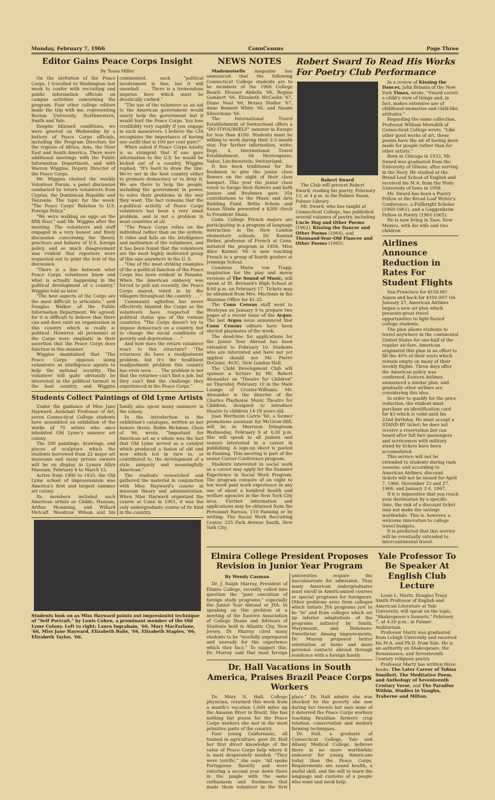Monday, February 7, 1966 ConnCensus Page Three
Editor Gains Peace Corps Insight
By Tessa Miller
On the invitation of the Peace Corps, I travelled to Washington last week to confer with recruiting and public information officials on campus activities concerning the program. Four other college editors made the trip with me, representing Boston University, Northwestern, Smith and Yale.
Despite blizzard conditions, we were greeted on Wednesday by a battery of Peace Corps officials, including the Program Directors for the regions of Africa, Asia, the Near East and South America. There were additional meetings with the Public Information Department, and with Warren Wiggins, Deputy Director of the Peace Corps.
Mr. Wiggins chaired the weekly Volunteer Forum, a panel discussion conducted by return volunteers from Cyprus, the Dominican Republic and Tanzania. The topic for the week: "The Peace Corps' Relation to U.S. Foreign Policy."
"We were walking on eggs on the fifth floor," said Mr. Wiggins after the meeting. The volunteers and staff engaged in a very honest and lively discussion concerning the theory, practices and failures of U.S. foreign policy, and so much disagreement was evident that reporters were requested not to print the text of the discussion.
"There is a line between what Peace Corps volunteers know and what is actually happening in the political development of a country," Wiggins told us later.
"The best aspects of the Corps are the most difficult to articulate," said Douglas Walker of the Public Information Department. We agreed, for it is difficult to believe that there can and does exist an organization in this country which is really a-political. However, all personnel at the Corps were emphatic in their assertion that the Peace Corps does function in this manner.
Wiggins maintained that "The Peace Corps opposes using volunteers as intelligence agents to help the national security. The volunteer will quite obviously be interested in the political turmoil in the host country, and Wiggins commented, such "political involvement is fine, but it will snowball . . . There is a tremendous impetus here which must be drastically curbed."
"The use of the volunteer as an aid to the American government would surely help the government but it would hurt the Peace Corps. You lose credibility very rapidly if you engage in such maneuvers. I believe the CIA recognizes the importance of having one outfit that is 100 per cent pure!"
When asked if Peace Corps loyalty is so stringent that if one gave information to the U.S. he would be kicked out of a country, Wiggins replied, "It's hard to draw the line. We're not in the host country either to promote democracy or to deny it. We are there to help the people, including the government in power, to solve their problems in the way they want. The fact remains that the a-political activity of Peace Corps volunteers has been a very small problem, and is not a problem in most countries at all.
"The Peace Corps relies on the individual rather than on the system. It rides and falls on the intelligence and motivation of the volunteers, and it has been found that the volunteers are the most highly motivated group of this size anywhere in the U. S.
"One of the most striking examples of the a-political function of the Peace Corps has been evident in Panama. When the American embassy was forced to pull out recently, the Peace Corps stayed, voted in by the villagers throughout the country . . ."
Communist agitation has never effectively blunted the Corps as the volunteers have respected the political status quo of the various countries. "The Corps doesn't try to impose democracy on a country, but to change the social conditions of poverty and deprivation . . ."
And how does the return volunteer react to this structure? "The returnees do have a readjustment problem, but it's the healthiest readjustment problem this country has even seen . . . The problem is not that the returnee can't find a job, but they can't find the challenge they experienced in the Peace Corps."
Students Collect Paintings of Old Lyme Artists
Under the guidance of Miss Jane Hayward, Assistant Professor of Art, seven Connecticut College students have assembled an exhibition of the works of 70 artists who once inhabited Old Lyme's summer art colony.
The 200 paintings, drawings, and pieces of sculpture which the students borrowed from 22 major art museums and many private owners will be on display in Lyman Allyn Museum, February 6 to March 13.
Active from 1900 to 1935, the Old Lyme school of impressionism was America's first and largest summer art colony.
Its members included such American artists as Childe, Hassam, Arthur Hemming, and Willard Metcalf. Woodrow Wilson and his family also spent many summers in the colony.
In the introduction to the exhibition's catalogue, written as her honors thesis, Robin Richman, Class of '66, wrote, "Important for American art as a whole was the fact that Old Lyme served as a catalyst which produced a fusion of old and new which led in turn to, or contributed to, the development of a style uniquely and meaningfully American."
The students researched and gathered the material in conjunction with Miss Hayward's course in museum theory and administration. When Miss Hayward organized the course at Conn in 1961, it was the only undergraduate course of its kind in the country.
Students look on as Miss Hayward points out impresionist technique of "Self Portrait," by Louis Cohen, a prominant member of the Old Lyme Colony. Left to right: Laura Ingraham, '66, Mary MacFarlane, '66, Miss Jane Hayward, Elizabeth Balis, '66, Elizabeth Staples, '66, Elizabeth Taylor, '66.
NEWS NOTES
Mademoiselle magazine has announced that the following Connecticut College students are to be members of the 1966 College Board: Eleanor Abdella '66, Regina Gambert '66, Elizabeth McCaslin '67, Diane Neal '66, Betsey Nodler '67, Anne Bennett White '66, and Naomi Silverstone '66.
The International Travel Establishment of Switzerland offers a "DO-IT-YOURSELF" summer in Europe for less than $100. Students must be willing to work during their 2-3 month stay. For further information, write: Dept. 4, International Travel Establishment, 68 Herrengasse, Vaduz, Liechtenstein, Switzerland.
It has been traditional for the freshmen to give the junior class flowers on the night of their class banquet. This year the junior class voted to forego their flowers and both juniors and freshmen gave 35¢ contributions to the Music and Arts Building Fund. Britta Schein and Susan Ninde presented a $200 check to President Shain.
Conn. College French majors are participating in a program of language instruction in the New London elementary schools. Dr. Konrad Bieber, professor of French at Conn. initiated the program in 1956. Miss Alice Karmel '66 is now teaching French to a group of fourth graders at Jennings School.
Countess Maria von Trapp, inspiration for the play and movie versions of The Sound of Music, will speak at St. Bernard's High School at 8:00 p.m. on February 17. Tickets may be obtained from Mrs. MacInnis in the Alumnae Office for $1.25.
The Conn Census staff went to Wesleyan on January 9 to prepare two pages of a recent issue of the Argus. The last Argus issue announced that Conn Census editors have been elected playmates of the week.
The dead-line for applications for the Junior Year Abroad has been extended to February 10. Students who are interested and have not yet applied should see Mr. Pierre DeGuise, 403C, New London Hall.
The Child Development Club will sponsor a lecture by Mr. Robert Alexander on "Theatre for Children" on Thursday, February 10 in the Main Lounge of Crozier-Williams. Mr. Alexander is the director of the Charles Playhouse Music Theatre for Children, designed to introduce theatre to children 14-18 years old.
Joan Wertheim Carris '60, a former promotions assistant for McGraw-Hill, will be in Morrison livingroom Wednesday, February 9 at 4:30 p.m. She will speak to all juniors and seniors interested in a career in publishing. A sign-up sheet is posted in Fanning. This meeting is part of the senior Career Conference program.
Students interested in social work as a career may apply for the Summer Experience in Social Work Program. The program consists of an eight to ten week paid work experience in any one of about a hundred health and welfare agencies in the New York City area. Further information and applications may be obtained from the Personnel Bureau, 110 Fanning or by writing: The Social Work Recruiting Center, 225 Park Avenue South, New York City.
Robert Sward To Read His Works For Poetry Club Performance
Robert Sward
The Club will present Robert Sward, reading his poetry, February 13, at 4 p.m. in the Palmer Room, Palmer Library.
Mr. Sward, who has taught at Connecticut College, has published several volumes of poetry, including Uncle Dog and Other Poems (1962), Kissing the Dancer and Other Poems (1964), and Thousand-Year-Old Fiancee and Other Poems (1965).
In a review of Kissing the Dancer, John Brinnin of the New York Times, wrote, "Sward covets a child's view of things and, in fact, makes extensive use of childhood memories and child-like attitudes."
Regarding the same collection, Professor William Meredith of Connecticut College wrote, "Like other good works of art, these poems have the air of having been made for people rather than for other artists."
Born in Chicago in 1933, Mr. Sward was graduated from the University of Illinois, after serving in the Navy. He studied at the Bread Loaf School of English and received his M.A. from the State University of Iowa in 1958.
Mr. Sward has been a Poetry Fellow at the Bread Loaf Writer's Conference, a Fullbright Scholar (1960-1961), and a Guggenheim Fellow in Poetry (1964-1965).
He is now living in Taos, New Mexico, with his wife and two children.
Airlines Announce Reduction in Rates For Student Flights
San Francisco for $150.00! Aspen and back for $100.00!! On January 27, American Airlines began a new air plan which presents great travel opportunities to light-footed college students.
The plan allows students to travel anywhere in the continental United States for one-half of the regular air-fare. American originated this plan in an effort to fill the 40% of their seats which remain empty on many of their weekly flights. Three days after the American policy was confirmed, Eastern Airlines announced a similar plan, and gradually other airlines are considering this idea.
In order to qualify for the price reduction, the student must purchase an identification card for $3 which is valid until his 22nd birthday. He must accept a STAND-BY ticket; he does not receive a reservation but can board after full fare passengers and servicemen with military stand-by tickets have been accomodated.
This service will not be extended to students during rush seasons, and according to American Airlines, discount tickets will not be issued for April 7, 1966, November 23 and 27, 1966, and January 2-4, 1967.
If it is imperative that you reach your destination by a specific time, the risk of a discount ticket may not make the savings worthwhile. This is, however, a welcome innovation to college travel budgets.
It is predicted that this service will be eventually extended to intercontinental travel.
Elmira College President Proposes Revision in Junior Year Program
By Wendy Casman
Dr. J. Ralph Murray, President of Elmira College, recently called into question the "poor execution of foreign study programs," especially the Junior Year Abroad or JYA. In speaking on this problem at a meeting of the Eastern Association of College Deans and Advisors of Students held in Atlantic City, New Jersey, Dr. Murray cited many students to be "woefully unprepared and unready for the experience which they face." To support this, Dr. Murray said that most foreign universities require the baccalaureate for admission. Thus many American undergraduates must enroll in Americanized courses or special programs for foreigners. Other problems arise from colleges which initiate JYA programs just to be "in" and from colleges which set up inferior adaptations of the programs initiated by Smith, Marymount, and Delaware-Sweetbriar. Among improvements, Dr. Murray proposed better orientation at home and more personal contacts abroad through residence with a foreign family.
Dr. Hall Vacations in South America, Praises Brazil Peace Corps Workers
Dr. Mary N. Hall, College physician, returned this week from a month's vacation 1,000 miles up the Amazon River in Brazil. She has nothing but praise for the Peace Corps workers she met in the most primitive parts of the country.
Four young Californians, all trained in agriculture, gave Dr. Hall her first direct knowledge of the value of Peace Corps help where it is most desperately needed. "They were terrific," she says. "All spoke Portuguese fluently and were entering a second year down there in the jungle with the same enthusiasm and freshness that made them volunteer in the first place." Dr. Hall admits she was shocked by the poverty she saw during her travels but says none of it deterred the Peace Corps workers teaching Brazilian farmers crop rotation, conservation and modern farming techniques.
Dr. Hall, a graduate of Connecticut College, Yale and Albany Medical College, believes there is no more worthwhile endeavor for young Americans today than the Peace Corps. Requirements are sound health, a useful skill, and the will to learn the language and customs of a people who want and need help.
Yale Professor To Be Speaker At English Club Lecture
Louis L. Martz, Douglas Tracy Smith Professor of English and American Literature at Yale University, will speak on the topic, "Shakespeare's Sonnets," February 7, at 4:20 p.m., in Palmer Auditorium.
Professor Martz was graduated from Lehigh University and received his M.A. and Ph.D. from Yale. He is an authority on Shakespeare, the Renaissance, and Seventeenth Century religious poetry.
Professor Martz has written three books: The Later Career of Tobias Smollett, The Meditative Poem, and Anthology of Seventeenth Century Verse, and The Paradise Within, Studies in Vaughn, Traherne and Milton.